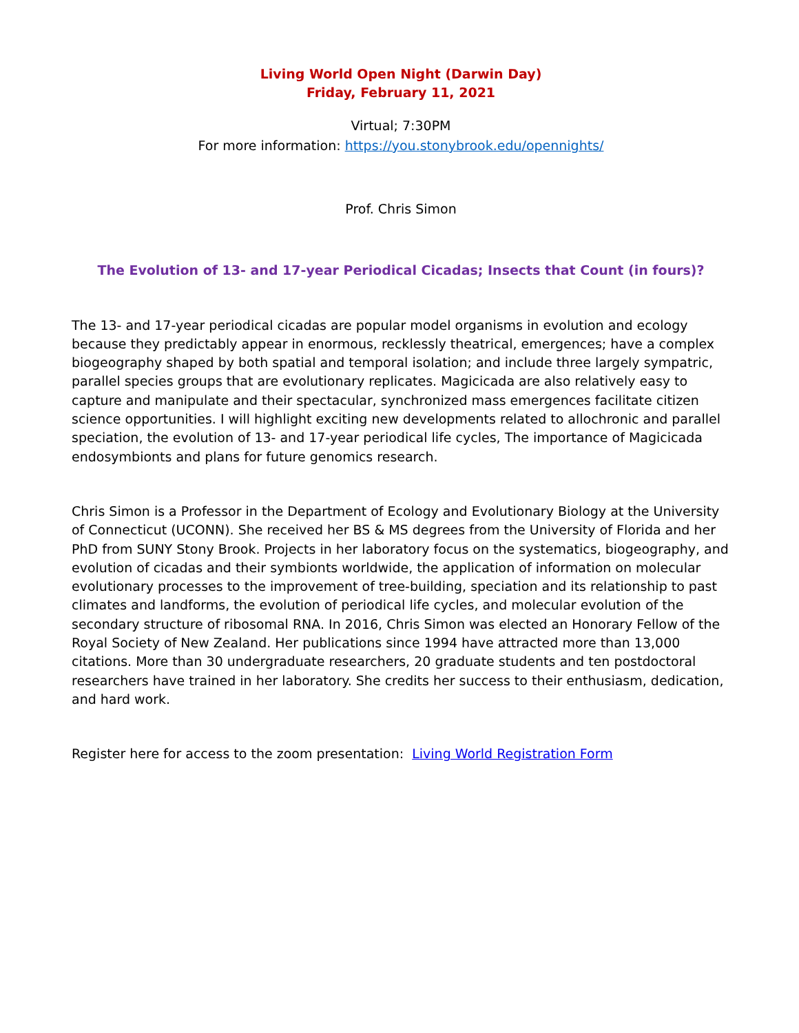Living World Open Night (Darwin Day)
Friday, February 11, 2021
Virtual; 7:30PM
For more information: https://you.stonybrook.edu/opennights/
Prof. Chris Simon
The Evolution of 13- and 17-year Periodical Cicadas; Insects that Count (in fours)?
The 13- and 17-year periodical cicadas are popular model organisms in evolution and ecology because they predictably appear in enormous, recklessly theatrical, emergences; have a complex biogeography shaped by both spatial and temporal isolation; and include three largely sympatric, parallel species groups that are evolutionary replicates. Magicicada are also relatively easy to capture and manipulate and their spectacular, synchronized mass emergences facilitate citizen science opportunities. I will highlight exciting new developments related to allochronic and parallel speciation, the evolution of 13- and 17-year periodical life cycles, The importance of Magicicada endosymbionts and plans for future genomics research.
Chris Simon is a Professor in the Department of Ecology and Evolutionary Biology at the University of Connecticut (UCONN). She received her BS & MS degrees from the University of Florida and her PhD from SUNY Stony Brook. Projects in her laboratory focus on the systematics, biogeography, and evolution of cicadas and their symbionts worldwide, the application of information on molecular evolutionary processes to the improvement of tree-building, speciation and its relationship to past climates and landforms, the evolution of periodical life cycles, and molecular evolution of the secondary structure of ribosomal RNA. In 2016, Chris Simon was elected an Honorary Fellow of the Royal Society of New Zealand. Her publications since 1994 have attracted more than 13,000 citations. More than 30 undergraduate researchers, 20 graduate students and ten postdoctoral researchers have trained in her laboratory. She credits her success to their enthusiasm, dedication, and hard work.
Register here for access to the zoom presentation: Living World Registration Form